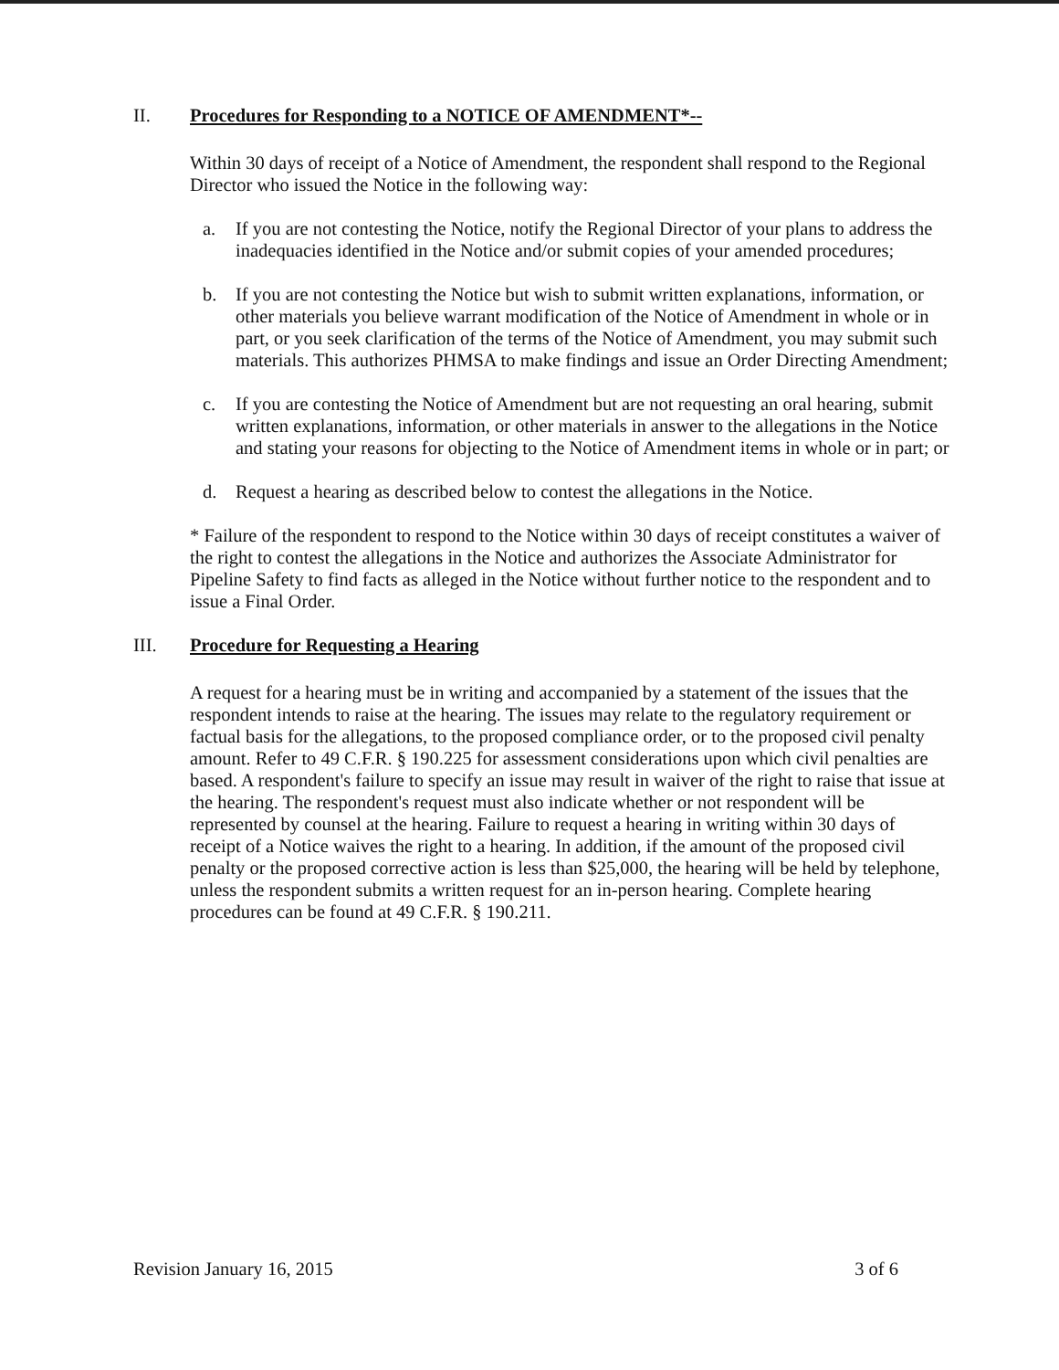II. Procedures for Responding to a NOTICE OF AMENDMENT*--
Within 30 days of receipt of a Notice of Amendment, the respondent shall respond to the Regional Director who issued the Notice in the following way:
a. If you are not contesting the Notice, notify the Regional Director of your plans to address the inadequacies identified in the Notice and/or submit copies of your amended procedures;
b. If you are not contesting the Notice but wish to submit written explanations, information, or other materials you believe warrant modification of the Notice of Amendment in whole or in part, or you seek clarification of the terms of the Notice of Amendment, you may submit such materials. This authorizes PHMSA to make findings and issue an Order Directing Amendment;
c. If you are contesting the Notice of Amendment but are not requesting an oral hearing, submit written explanations, information, or other materials in answer to the allegations in the Notice and stating your reasons for objecting to the Notice of Amendment items in whole or in part; or
d. Request a hearing as described below to contest the allegations in the Notice.
* Failure of the respondent to respond to the Notice within 30 days of receipt constitutes a waiver of the right to contest the allegations in the Notice and authorizes the Associate Administrator for Pipeline Safety to find facts as alleged in the Notice without further notice to the respondent and to issue a Final Order.
III. Procedure for Requesting a Hearing
A request for a hearing must be in writing and accompanied by a statement of the issues that the respondent intends to raise at the hearing. The issues may relate to the regulatory requirement or factual basis for the allegations, to the proposed compliance order, or to the proposed civil penalty amount. Refer to 49 C.F.R. § 190.225 for assessment considerations upon which civil penalties are based. A respondent's failure to specify an issue may result in waiver of the right to raise that issue at the hearing. The respondent's request must also indicate whether or not respondent will be represented by counsel at the hearing. Failure to request a hearing in writing within 30 days of receipt of a Notice waives the right to a hearing. In addition, if the amount of the proposed civil penalty or the proposed corrective action is less than $25,000, the hearing will be held by telephone, unless the respondent submits a written request for an in-person hearing. Complete hearing procedures can be found at 49 C.F.R. § 190.211.
Revision January 16, 2015 3 of 6